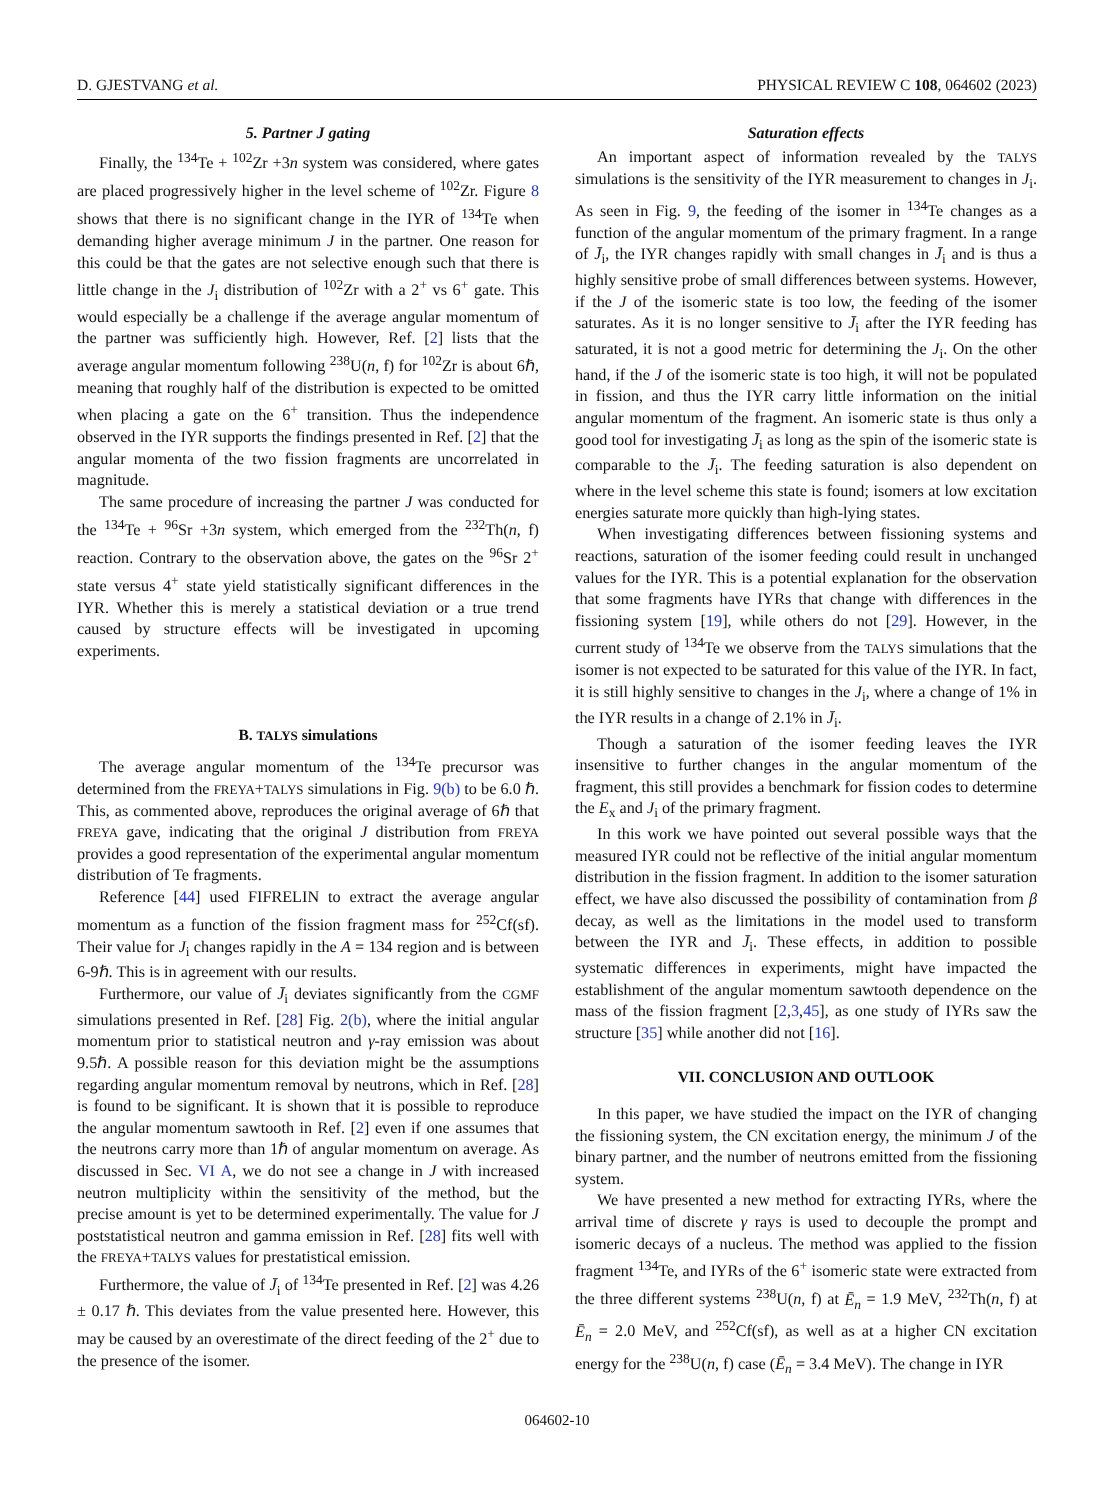D. GJESTVANG et al. PHYSICAL REVIEW C 108, 064602 (2023)
5. Partner J gating
Finally, the <sup>134</sup>Te + <sup>102</sup>Zr +3n system was considered, where gates are placed progressively higher in the level scheme of <sup>102</sup>Zr. Figure 8 shows that there is no significant change in the IYR of <sup>134</sup>Te when demanding higher average minimum J in the partner. One reason for this could be that the gates are not selective enough such that there is little change in the J<sub>i</sub> distribution of <sup>102</sup>Zr with a 2<sup>+</sup> vs 6<sup>+</sup> gate. This would especially be a challenge if the average angular momentum of the partner was sufficiently high. However, Ref. [2] lists that the average angular momentum following <sup>238</sup>U(n, f) for <sup>102</sup>Zr is about 6ℏ, meaning that roughly half of the distribution is expected to be omitted when placing a gate on the 6<sup>+</sup> transition. Thus the independence observed in the IYR supports the findings presented in Ref. [2] that the angular momenta of the two fission fragments are uncorrelated in magnitude.
The same procedure of increasing the partner J was conducted for the <sup>134</sup>Te + <sup>96</sup>Sr +3n system, which emerged from the <sup>232</sup>Th(n, f) reaction. Contrary to the observation above, the gates on the <sup>96</sup>Sr 2<sup>+</sup> state versus 4<sup>+</sup> state yield statistically significant differences in the IYR. Whether this is merely a statistical deviation or a true trend caused by structure effects will be investigated in upcoming experiments.
B. TALYS simulations
The average angular momentum of the <sup>134</sup>Te precursor was determined from the FREYA+TALYS simulations in Fig. 9(b) to be 6.0 ℏ. This, as commented above, reproduces the original average of 6ℏ that FREYA gave, indicating that the original J distribution from FREYA provides a good representation of the experimental angular momentum distribution of Te fragments.
Reference [44] used FIFRELIN to extract the average angular momentum as a function of the fission fragment mass for <sup>252</sup>Cf(sf). Their value for J<sub>i</sub> changes rapidly in the A = 134 region and is between 6-9ℏ. This is in agreement with our results.
Furthermore, our value of J̄<sub>i</sub> deviates significantly from the CGMF simulations presented in Ref. [28] Fig. 2(b), where the initial angular momentum prior to statistical neutron and γ-ray emission was about 9.5ℏ. A possible reason for this deviation might be the assumptions regarding angular momentum removal by neutrons, which in Ref. [28] is found to be significant. It is shown that it is possible to reproduce the angular momentum sawtooth in Ref. [2] even if one assumes that the neutrons carry more than 1ℏ of angular momentum on average. As discussed in Sec. VI A, we do not see a change in J with increased neutron multiplicity within the sensitivity of the method, but the precise amount is yet to be determined experimentally. The value for J poststatistical neutron and gamma emission in Ref. [28] fits well with the FREYA+TALYS values for prestatistical emission.
Furthermore, the value of J̄<sub>i</sub> of <sup>134</sup>Te presented in Ref. [2] was 4.26 ± 0.17 ℏ. This deviates from the value presented here. However, this may be caused by an overestimate of the direct feeding of the 2<sup>+</sup> due to the presence of the isomer.
Saturation effects
An important aspect of information revealed by the TALYS simulations is the sensitivity of the IYR measurement to changes in J<sub>i</sub>. As seen in Fig. 9, the feeding of the isomer in <sup>134</sup>Te changes as a function of the angular momentum of the primary fragment. In a range of J̄<sub>i</sub>, the IYR changes rapidly with small changes in J̄<sub>i</sub> and is thus a highly sensitive probe of small differences between systems. However, if the J of the isomeric state is too low, the feeding of the isomer saturates. As it is no longer sensitive to J̄<sub>i</sub> after the IYR feeding has saturated, it is not a good metric for determining the J<sub>i</sub>. On the other hand, if the J of the isomeric state is too high, it will not be populated in fission, and thus the IYR carry little information on the initial angular momentum of the fragment. An isomeric state is thus only a good tool for investigating J̄<sub>i</sub> as long as the spin of the isomeric state is comparable to the J̄<sub>i</sub>. The feeding saturation is also dependent on where in the level scheme this state is found; isomers at low excitation energies saturate more quickly than high-lying states.
When investigating differences between fissioning systems and reactions, saturation of the isomer feeding could result in unchanged values for the IYR. This is a potential explanation for the observation that some fragments have IYRs that change with differences in the fissioning system [19], while others do not [29]. However, in the current study of <sup>134</sup>Te we observe from the TALYS simulations that the isomer is not expected to be saturated for this value of the IYR. In fact, it is still highly sensitive to changes in the J<sub>i</sub>, where a change of 1% in the IYR results in a change of 2.1% in J̄<sub>i</sub>.
Though a saturation of the isomer feeding leaves the IYR insensitive to further changes in the angular momentum of the fragment, this still provides a benchmark for fission codes to determine the E<sub>x</sub> and J<sub>i</sub> of the primary fragment.
In this work we have pointed out several possible ways that the measured IYR could not be reflective of the initial angular momentum distribution in the fission fragment. In addition to the isomer saturation effect, we have also discussed the possibility of contamination from β decay, as well as the limitations in the model used to transform between the IYR and J̄<sub>i</sub>. These effects, in addition to possible systematic differences in experiments, might have impacted the establishment of the angular momentum sawtooth dependence on the mass of the fission fragment [2,3,45], as one study of IYRs saw the structure [35] while another did not [16].
VII. CONCLUSION AND OUTLOOK
In this paper, we have studied the impact on the IYR of changing the fissioning system, the CN excitation energy, the minimum J of the binary partner, and the number of neutrons emitted from the fissioning system.
We have presented a new method for extracting IYRs, where the arrival time of discrete γ rays is used to decouple the prompt and isomeric decays of a nucleus. The method was applied to the fission fragment <sup>134</sup>Te, and IYRs of the 6<sup>+</sup> isomeric state were extracted from the three different systems <sup>238</sup>U(n, f) at Ē<sub>n</sub> = 1.9 MeV, <sup>232</sup>Th(n, f) at Ē<sub>n</sub> = 2.0 MeV, and <sup>252</sup>Cf(sf), as well as at a higher CN excitation energy for the <sup>238</sup>U(n, f) case (Ē<sub>n</sub> = 3.4 MeV). The change in IYR
064602-10